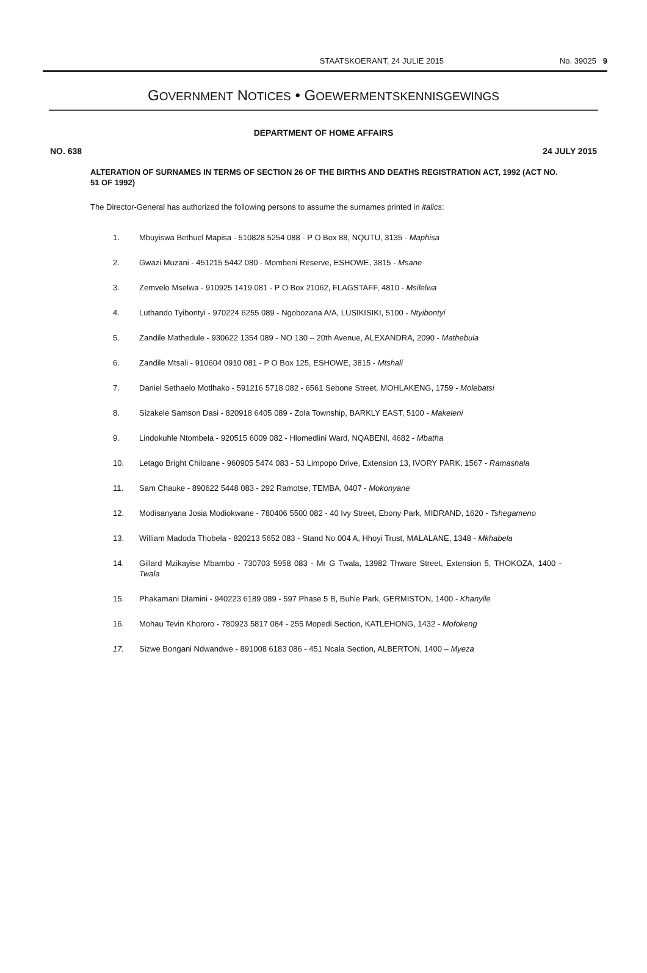STAATSKOERANT, 24 JULIE 2015 No. 39025 9
GOVERNMENT NOTICES • GOEWERMENTSKENNISGEWINGS
DEPARTMENT OF HOME AFFAIRS
NO. 638 24 JULY 2015
ALTERATION OF SURNAMES IN TERMS OF SECTION 26 OF THE BIRTHS AND DEATHS REGISTRATION ACT, 1992 (ACT NO. 51 OF 1992)
The Director-General has authorized the following persons to assume the surnames printed in italics:
1. Mbuyiswa Bethuel Mapisa - 510828 5254 088 - P O Box 88, NQUTU, 3135 - Maphisa
2. Gwazi Muzani - 451215 5442 080 - Mombeni Reserve, ESHOWE, 3815 - Msane
3. Zemvelo Mselwa - 910925 1419 081 - P O Box 21062, FLAGSTAFF, 4810 - Msilelwa
4. Luthando Tyibontyi - 970224 6255 089 - Ngobozana A/A, LUSIKISIKI, 5100 - Ntyibontyi
5. Zandile Mathedule - 930622 1354 089 - NO 130 – 20th Avenue, ALEXANDRA, 2090 - Mathebula
6. Zandile Mtsali - 910604 0910 081 - P O Box 125, ESHOWE, 3815 - Mtshali
7. Daniel Sethaelo Motlhako - 591216 5718 082 - 6561 Sebone Street, MOHLAKENG, 1759 - Molebatsi
8. Sizakele Samson Dasi - 820918 6405 089 - Zola Township, BARKLY EAST, 5100 - Makeleni
9. Lindokuhle Ntombela - 920515 6009 082 - Hlomedlini Ward, NQABENI, 4682 - Mbatha
10. Letago Bright Chiloane - 960905 5474 083 - 53 Limpopo Drive, Extension 13, IVORY PARK, 1567 - Ramashala
11. Sam Chauke - 890622 5448 083 - 292 Ramotse, TEMBA, 0407 - Mokonyane
12. Modisanyana Josia Modiokwane - 780406 5500 082 - 40 Ivy Street, Ebony Park, MIDRAND, 1620 - Tshegameno
13. William Madoda Thobela - 820213 5652 083 - Stand No 004 A, Hhoyi Trust, MALALANE, 1348 - Mkhabela
14. Gillard Mzikayise Mbambo - 730703 5958 083 - Mr G Twala, 13982 Thware Street, Extension 5, THOKOZA, 1400 - Twala
15. Phakamani Dlamini - 940223 6189 089 - 597 Phase 5 B, Buhle Park, GERMISTON, 1400 - Khanyile
16. Mohau Tevin Khororo - 780923 5817 084 - 255 Mopedi Section, KATLEHONG, 1432 - Mofokeng
17. Sizwe Bongani Ndwandwe - 891008 6183 086 - 451 Ncala Section, ALBERTON, 1400 – Myeza